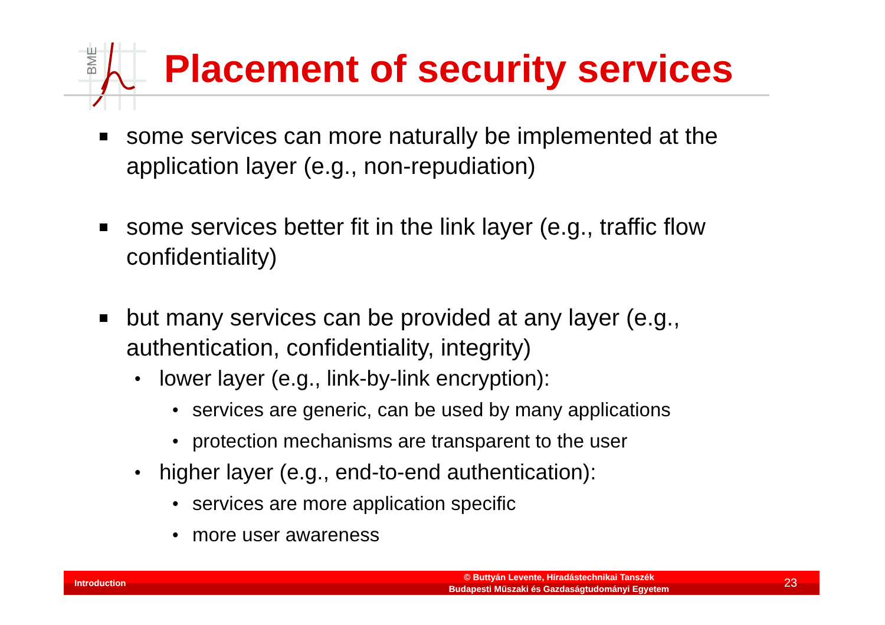BME
Placement of security services
some services can more naturally be implemented at the application layer (e.g., non-repudiation)
some services better fit in the link layer (e.g., traffic flow confidentiality)
but many services can be provided at any layer (e.g., authentication, confidentiality, integrity)
• lower layer (e.g., link-by-link encryption):
• services are generic, can be used by many applications
• protection mechanisms are transparent to the user
• higher layer (e.g., end-to-end authentication):
• services are more application specific
• more user awareness
Introduction
© Buttyán Levente, Híradástechnikai Tanszék
Budapesti Műszaki és Gazdaságtudományi Egyetem
23